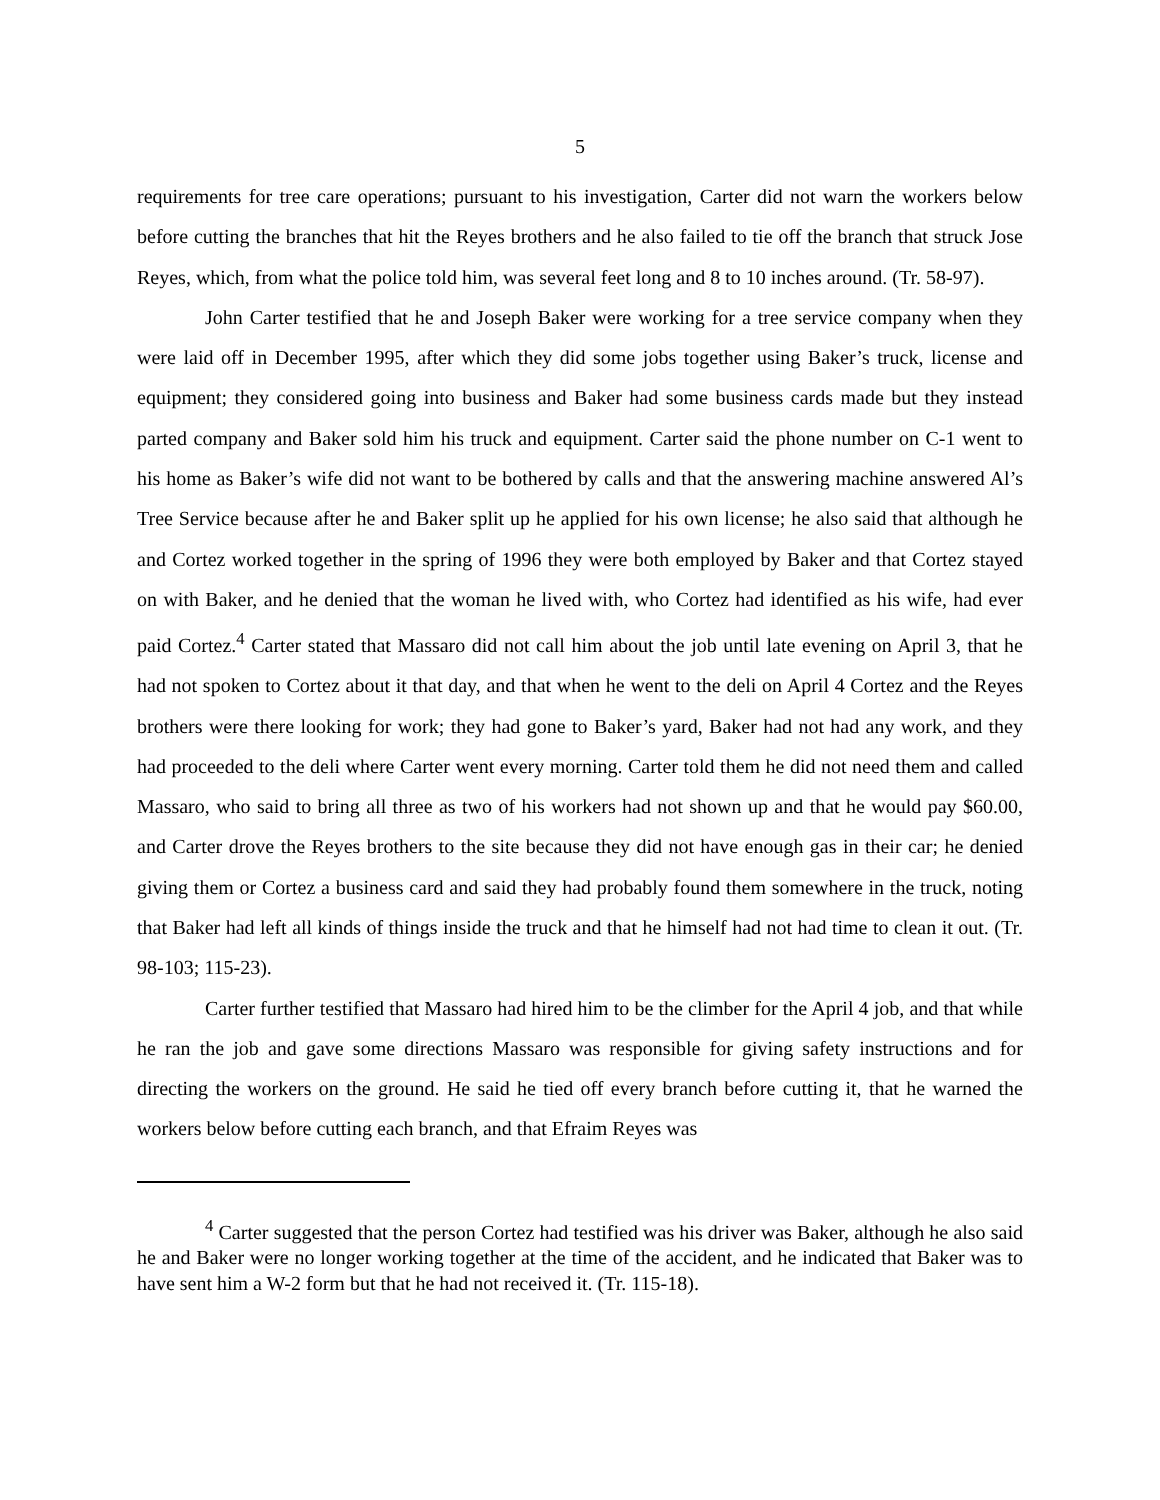5
requirements for tree care operations; pursuant to his investigation, Carter did not warn the workers below before cutting the branches that hit the Reyes brothers and he also failed to tie off the branch that struck Jose Reyes, which, from what the police told him, was several feet long and 8 to 10 inches around. (Tr. 58-97).
John Carter testified that he and Joseph Baker were working for a tree service company when they were laid off in December 1995, after which they did some jobs together using Baker’s truck, license and equipment; they considered going into business and Baker had some business cards made but they instead parted company and Baker sold him his truck and equipment. Carter said the phone number on C-1 went to his home as Baker’s wife did not want to be bothered by calls and that the answering machine answered Al’s Tree Service because after he and Baker split up he applied for his own license; he also said that although he and Cortez worked together in the spring of 1996 they were both employed by Baker and that Cortez stayed on with Baker, and he denied that the woman he lived with, who Cortez had identified as his wife, had ever paid Cortez.<sup>4</sup> Carter stated that Massaro did not call him about the job until late evening on April 3, that he had not spoken to Cortez about it that day, and that when he went to the deli on April 4 Cortez and the Reyes brothers were there looking for work; they had gone to Baker’s yard, Baker had not had any work, and they had proceeded to the deli where Carter went every morning. Carter told them he did not need them and called Massaro, who said to bring all three as two of his workers had not shown up and that he would pay $60.00, and Carter drove the Reyes brothers to the site because they did not have enough gas in their car; he denied giving them or Cortez a business card and said they had probably found them somewhere in the truck, noting that Baker had left all kinds of things inside the truck and that he himself had not had time to clean it out. (Tr. 98-103; 115-23).
Carter further testified that Massaro had hired him to be the climber for the April 4 job, and that while he ran the job and gave some directions Massaro was responsible for giving safety instructions and for directing the workers on the ground. He said he tied off every branch before cutting it, that he warned the workers below before cutting each branch, and that Efraim Reyes was
<sup>4</sup> Carter suggested that the person Cortez had testified was his driver was Baker, although he also said he and Baker were no longer working together at the time of the accident, and he indicated that Baker was to have sent him a W-2 form but that he had not received it. (Tr. 115-18).